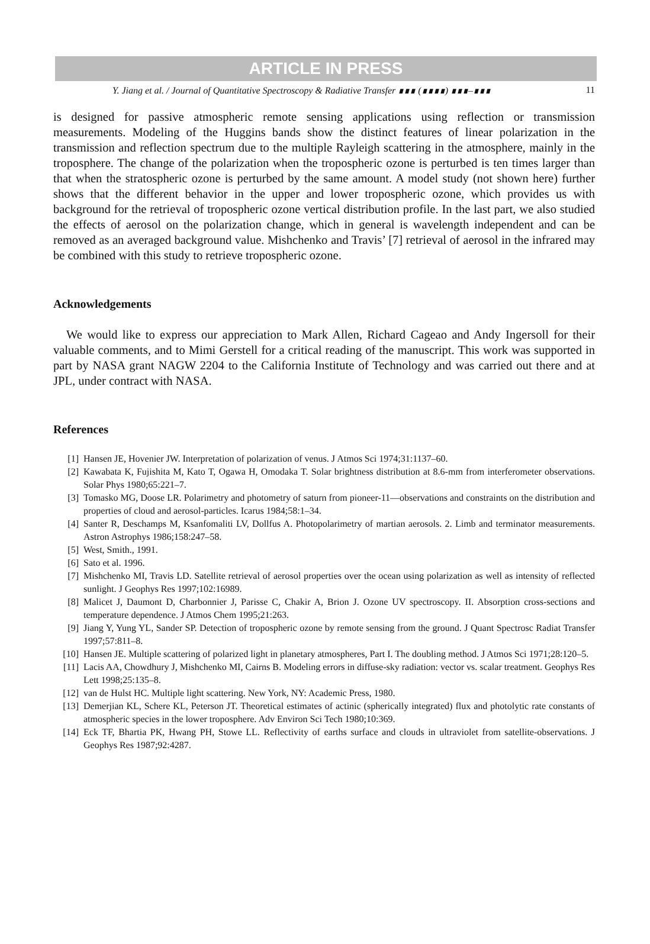ARTICLE IN PRESS
Y. Jiang et al. / Journal of Quantitative Spectroscopy & Radiative Transfer ∎∎∎ (∎∎∎∎) ∎∎∎–∎∎∎ 11
is designed for passive atmospheric remote sensing applications using reflection or transmission measurements. Modeling of the Huggins bands show the distinct features of linear polarization in the transmission and reflection spectrum due to the multiple Rayleigh scattering in the atmosphere, mainly in the troposphere. The change of the polarization when the tropospheric ozone is perturbed is ten times larger than that when the stratospheric ozone is perturbed by the same amount. A model study (not shown here) further shows that the different behavior in the upper and lower tropospheric ozone, which provides us with background for the retrieval of tropospheric ozone vertical distribution profile. In the last part, we also studied the effects of aerosol on the polarization change, which in general is wavelength independent and can be removed as an averaged background value. Mishchenko and Travis’ [7] retrieval of aerosol in the infrared may be combined with this study to retrieve tropospheric ozone.
Acknowledgements
We would like to express our appreciation to Mark Allen, Richard Cageao and Andy Ingersoll for their valuable comments, and to Mimi Gerstell for a critical reading of the manuscript. This work was supported in part by NASA grant NAGW 2204 to the California Institute of Technology and was carried out there and at JPL, under contract with NASA.
References
[1] Hansen JE, Hovenier JW. Interpretation of polarization of venus. J Atmos Sci 1974;31:1137–60.
[2] Kawabata K, Fujishita M, Kato T, Ogawa H, Omodaka T. Solar brightness distribution at 8.6-mm from interferometer observations. Solar Phys 1980;65:221–7.
[3] Tomasko MG, Doose LR. Polarimetry and photometry of saturn from pioneer-11—observations and constraints on the distribution and properties of cloud and aerosol-particles. Icarus 1984;58:1–34.
[4] Santer R, Deschamps M, Ksanfomaliti LV, Dollfus A. Photopolarimetry of martian aerosols. 2. Limb and terminator measurements. Astron Astrophys 1986;158:247–58.
[5] West, Smith., 1991.
[6] Sato et al. 1996.
[7] Mishchenko MI, Travis LD. Satellite retrieval of aerosol properties over the ocean using polarization as well as intensity of reflected sunlight. J Geophys Res 1997;102:16989.
[8] Malicet J, Daumont D, Charbonnier J, Parisse C, Chakir A, Brion J. Ozone UV spectroscopy. II. Absorption cross-sections and temperature dependence. J Atmos Chem 1995;21:263.
[9] Jiang Y, Yung YL, Sander SP. Detection of tropospheric ozone by remote sensing from the ground. J Quant Spectrosc Radiat Transfer 1997;57:811–8.
[10] Hansen JE. Multiple scattering of polarized light in planetary atmospheres, Part I. The doubling method. J Atmos Sci 1971;28:120–5.
[11] Lacis AA, Chowdhury J, Mishchenko MI, Cairns B. Modeling errors in diffuse-sky radiation: vector vs. scalar treatment. Geophys Res Lett 1998;25:135–8.
[12] van de Hulst HC. Multiple light scattering. New York, NY: Academic Press, 1980.
[13] Demerjian KL, Schere KL, Peterson JT. Theoretical estimates of actinic (spherically integrated) flux and photolytic rate constants of atmospheric species in the lower troposphere. Adv Environ Sci Tech 1980;10:369.
[14] Eck TF, Bhartia PK, Hwang PH, Stowe LL. Reflectivity of earths surface and clouds in ultraviolet from satellite-observations. J Geophys Res 1987;92:4287.